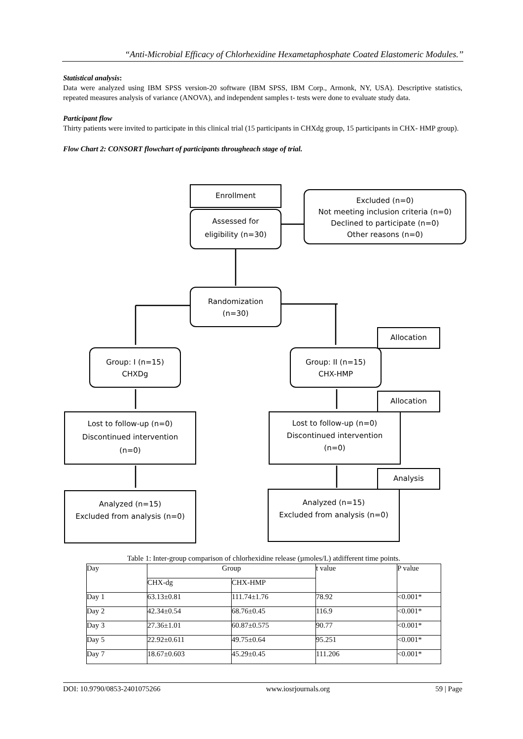“Anti-Microbial Efficacy of Chlorhexidine Hexametaphosphate Coated Elastomeric Modules.’’
Statistical analysis:
Data were analyzed using IBM SPSS version-20 software (IBM SPSS, IBM Corp., Armonk, NY, USA). Descriptive statistics, repeated measures analysis of variance (ANOVA), and independent samples t- tests were done to evaluate study data.
Participant flow
Thirty patients were invited to participate in this clinical trial (15 participants in CHXdg group, 15 participants in CHX- HMP group).
Flow Chart 2: CONSORT flowchart of participants througheach stage of trial.
Enrollment
Assessed for
eligibility (n=30)
Excluded (n=0)
Not meeting inclusion criteria (n=0)
Declined to participate (n=0)
Other reasons (n=0)
Randomization
(n=30)
Allocation
Group: I (n=15)
CHXDg
Group: II (n=15)
CHX-HMP
Allocation
Lost to follow-up (n=0)
Discontinued intervention
(n=0)
Lost to follow-up (n=0)
Discontinued intervention
(n=0)
Analysis
Analyzed (n=15)
Excluded from analysis (n=0)
Analyzed (n=15)
Excluded from analysis (n=0)
Table 1: Inter-group comparison of chlorhexidine release (µmoles/L) atdifferent time points.
| Day | Group | | t value | P value |
| --- | --- | --- | --- | --- |
| | CHX-dg | CHX-HMP | | |
| Day 1 | 63.13±0.81 | 111.74±1.76 | 78.92 | <0.001* |
| Day 2 | 42.34±0.54 | 68.76±0.45 | 116.9 | <0.001* |
| Day 3 | 27.36±1.01 | 60.87±0.575 | 90.77 | <0.001* |
| Day 5 | 22.92±0.611 | 49.75±0.64 | 95.251 | <0.001* |
| Day 7 | 18.67±0.603 | 45.29±0.45 | 111.206 | <0.001* |
DOI: 10.9790/0853-2401075266 www.iosrjournals.org 59 | Page